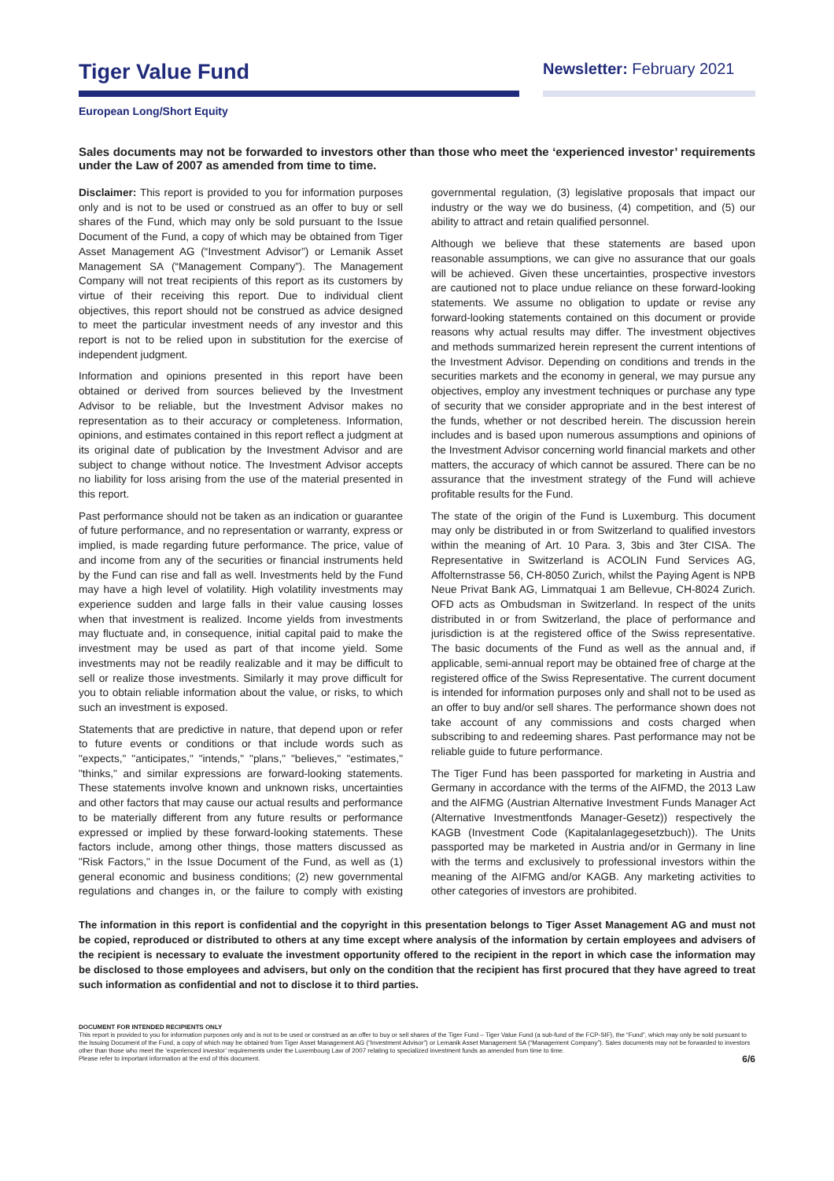Tiger Value Fund
Newsletter: February 2021
European Long/Short Equity
Sales documents may not be forwarded to investors other than those who meet the ‘experienced investor’ requirements under the Law of 2007 as amended from time to time.
Disclaimer: This report is provided to you for information purposes only and is not to be used or construed as an offer to buy or sell shares of the Fund, which may only be sold pursuant to the Issue Document of the Fund, a copy of which may be obtained from Tiger Asset Management AG (“Investment Advisor”) or Lemanik Asset Management SA (“Management Company”). The Management Company will not treat recipients of this report as its customers by virtue of their receiving this report. Due to individual client objectives, this report should not be construed as advice designed to meet the particular investment needs of any investor and this report is not to be relied upon in substitution for the exercise of independent judgment.
Information and opinions presented in this report have been obtained or derived from sources believed by the Investment Advisor to be reliable, but the Investment Advisor makes no representation as to their accuracy or completeness. Information, opinions, and estimates contained in this report reflect a judgment at its original date of publication by the Investment Advisor and are subject to change without notice. The Investment Advisor accepts no liability for loss arising from the use of the material presented in this report.
Past performance should not be taken as an indication or guarantee of future performance, and no representation or warranty, express or implied, is made regarding future performance. The price, value of and income from any of the securities or financial instruments held by the Fund can rise and fall as well. Investments held by the Fund may have a high level of volatility. High volatility investments may experience sudden and large falls in their value causing losses when that investment is realized. Income yields from investments may fluctuate and, in consequence, initial capital paid to make the investment may be used as part of that income yield. Some investments may not be readily realizable and it may be difficult to sell or realize those investments. Similarly it may prove difficult for you to obtain reliable information about the value, or risks, to which such an investment is exposed.
Statements that are predictive in nature, that depend upon or refer to future events or conditions or that include words such as "expects," "anticipates," "intends," "plans," "believes," "estimates," "thinks," and similar expressions are forward-looking statements. These statements involve known and unknown risks, uncertainties and other factors that may cause our actual results and performance to be materially different from any future results or performance expressed or implied by these forward-looking statements. These factors include, among other things, those matters discussed as "Risk Factors," in the Issue Document of the Fund, as well as (1) general economic and business conditions; (2) new governmental regulations and changes in, or the failure to comply with existing governmental regulation, (3) legislative proposals that impact our industry or the way we do business, (4) competition, and (5) our ability to attract and retain qualified personnel.
Although we believe that these statements are based upon reasonable assumptions, we can give no assurance that our goals will be achieved. Given these uncertainties, prospective investors are cautioned not to place undue reliance on these forward-looking statements. We assume no obligation to update or revise any forward-looking statements contained on this document or provide reasons why actual results may differ. The investment objectives and methods summarized herein represent the current intentions of the Investment Advisor. Depending on conditions and trends in the securities markets and the economy in general, we may pursue any objectives, employ any investment techniques or purchase any type of security that we consider appropriate and in the best interest of the funds, whether or not described herein. The discussion herein includes and is based upon numerous assumptions and opinions of the Investment Advisor concerning world financial markets and other matters, the accuracy of which cannot be assured. There can be no assurance that the investment strategy of the Fund will achieve profitable results for the Fund.
The state of the origin of the Fund is Luxemburg. This document may only be distributed in or from Switzerland to qualified investors within the meaning of Art. 10 Para. 3, 3bis and 3ter CISA. The Representative in Switzerland is ACOLIN Fund Services AG, Affolternstrasse 56, CH-8050 Zurich, whilst the Paying Agent is NPB Neue Privat Bank AG, Limmatquai 1 am Bellevue, CH-8024 Zurich. OFD acts as Ombudsman in Switzerland. In respect of the units distributed in or from Switzerland, the place of performance and jurisdiction is at the registered office of the Swiss representative. The basic documents of the Fund as well as the annual and, if applicable, semi-annual report may be obtained free of charge at the registered office of the Swiss Representative. The current document is intended for information purposes only and shall not to be used as an offer to buy and/or sell shares. The performance shown does not take account of any commissions and costs charged when subscribing to and redeeming shares. Past performance may not be reliable guide to future performance.
The Tiger Fund has been passported for marketing in Austria and Germany in accordance with the terms of the AIFMD, the 2013 Law and the AIFMG (Austrian Alternative Investment Funds Manager Act (Alternative Investmentfonds Manager-Gesetz)) respectively the KAGB (Investment Code (Kapitalanlagegesetzbuch)). The Units passported may be marketed in Austria and/or in Germany in line with the terms and exclusively to professional investors within the meaning of the AIFMG and/or KAGB. Any marketing activities to other categories of investors are prohibited.
The information in this report is confidential and the copyright in this presentation belongs to Tiger Asset Management AG and must not be copied, reproduced or distributed to others at any time except where analysis of the information by certain employees and advisers of the recipient is necessary to evaluate the investment opportunity offered to the recipient in the report in which case the information may be disclosed to those employees and advisers, but only on the condition that the recipient has first procured that they have agreed to treat such information as confidential and not to disclose it to third parties.
DOCUMENT FOR INTENDED RECIPIENTS ONLY
This report is provided to you for information purposes only and is not to be used or construed as an offer to buy or sell shares of the Tiger Fund – Tiger Value Fund (a sub-fund of the FCP-SIF), the “Fund”, which may only be sold pursuant to the Issuing Document of the Fund, a copy of which may be obtained from Tiger Asset Management AG (“Investment Advisor”) or Lemanik Asset Management SA (“Management Company”). Sales documents may not be forwarded to investors other than those who meet the ‘experienced investor’ requirements under the Luxembourg Law of 2007 relating to specialized investment funds as amended from time to time.
Please refer to important information at the end of this document. 6/6